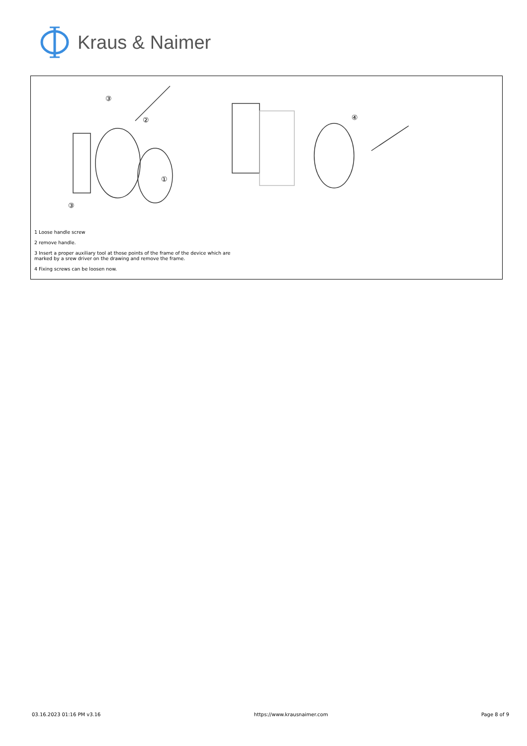Kraus & Naimer
③
②
①
③
④
1 Loose handle screw
2 remove handle.
3 Insert a proper auxiliary tool at those points of the frame of the device which are
marked by a srew driver on the drawing and remove the frame.
4 Fixing screws can be loosen now.
03.16.2023 01:16 PM v3.16 https://www.krausnaimer.com Page 8 of 9